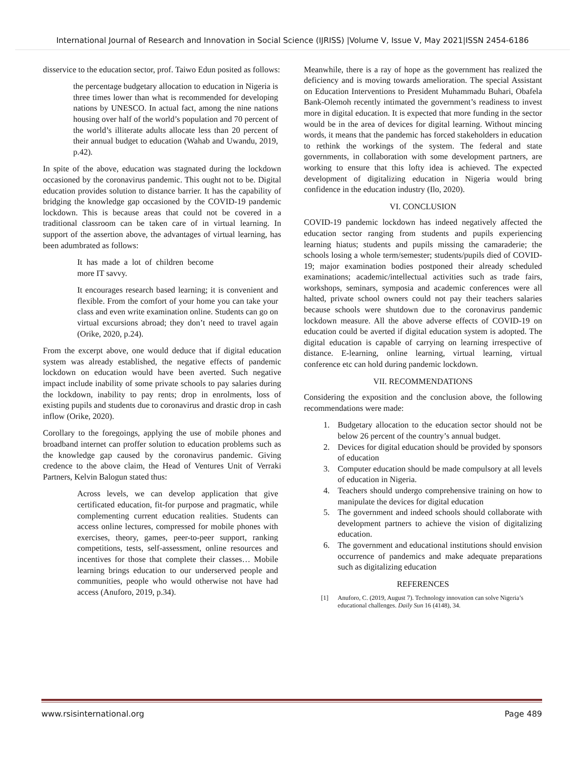International Journal of Research and Innovation in Social Science (IJRISS) |Volume V, Issue V, May 2021|ISSN 2454-6186
disservice to the education sector, prof. Taiwo Edun posited as follows:
the percentage budgetary allocation to education in Nigeria is three times lower than what is recommended for developing nations by UNESCO. In actual fact, among the nine nations housing over half of the world’s population and 70 percent of the world’s illiterate adults allocate less than 20 percent of their annual budget to education (Wahab and Uwandu, 2019, p.42).
In spite of the above, education was stagnated during the lockdown occasioned by the coronavirus pandemic. This ought not to be. Digital education provides solution to distance barrier. It has the capability of bridging the knowledge gap occasioned by the COVID-19 pandemic lockdown. This is because areas that could not be covered in a traditional classroom can be taken care of in virtual learning. In support of the assertion above, the advantages of virtual learning, has been adumbrated as follows:
It has made a lot of children become more IT savvy.
It encourages research based learning; it is convenient and flexible. From the comfort of your home you can take your class and even write examination online. Students can go on virtual excursions abroad; they don’t need to travel again (Orike, 2020, p.24).
From the excerpt above, one would deduce that if digital education system was already established, the negative effects of pandemic lockdown on education would have been averted. Such negative impact include inability of some private schools to pay salaries during the lockdown, inability to pay rents; drop in enrolments, loss of existing pupils and students due to coronavirus and drastic drop in cash inflow (Orike, 2020).
Corollary to the foregoings, applying the use of mobile phones and broadband internet can proffer solution to education problems such as the knowledge gap caused by the coronavirus pandemic. Giving credence to the above claim, the Head of Ventures Unit of Verraki Partners, Kelvin Balogun stated thus:
Across levels, we can develop application that give certificated education, fit-for purpose and pragmatic, while complementing current education realities. Students can access online lectures, compressed for mobile phones with exercises, theory, games, peer-to-peer support, ranking competitions, tests, self-assessment, online resources and incentives for those that complete their classes… Mobile learning brings education to our underserved people and communities, people who would otherwise not have had access (Anuforo, 2019, p.34).
Meanwhile, there is a ray of hope as the government has realized the deficiency and is moving towards amelioration. The special Assistant on Education Interventions to President Muhammadu Buhari, Obafela Bank-Olemoh recently intimated the government’s readiness to invest more in digital education. It is expected that more funding in the sector would be in the area of devices for digital learning. Without mincing words, it means that the pandemic has forced stakeholders in education to rethink the workings of the system. The federal and state governments, in collaboration with some development partners, are working to ensure that this lofty idea is achieved. The expected development of digitalizing education in Nigeria would bring confidence in the education industry (Ilo, 2020).
VI. CONCLUSION
COVID-19 pandemic lockdown has indeed negatively affected the education sector ranging from students and pupils experiencing learning hiatus; students and pupils missing the camaraderie; the schools losing a whole term/semester; students/pupils died of COVID-19; major examination bodies postponed their already scheduled examinations; academic/intellectual activities such as trade fairs, workshops, seminars, symposia and academic conferences were all halted, private school owners could not pay their teachers salaries because schools were shutdown due to the coronavirus pandemic lockdown measure. All the above adverse effects of COVID-19 on education could be averted if digital education system is adopted. The digital education is capable of carrying on learning irrespective of distance. E-learning, online learning, virtual learning, virtual conference etc can hold during pandemic lockdown.
VII. RECOMMENDATIONS
Considering the exposition and the conclusion above, the following recommendations were made:
1. Budgetary allocation to the education sector should not be below 26 percent of the country’s annual budget.
2. Devices for digital education should be provided by sponsors of education
3. Computer education should be made compulsory at all levels of education in Nigeria.
4. Teachers should undergo comprehensive training on how to manipulate the devices for digital education
5. The government and indeed schools should collaborate with development partners to achieve the vision of digitalizing education.
6. The government and educational institutions should envision occurrence of pandemics and make adequate preparations such as digitalizing education
REFERENCES
[1] Anuforo, C. (2019, August 7). Technology innovation can solve Nigeria’s educational challenges. Daily Sun 16 (4148), 34.
www.rsisinternational.org Page 489